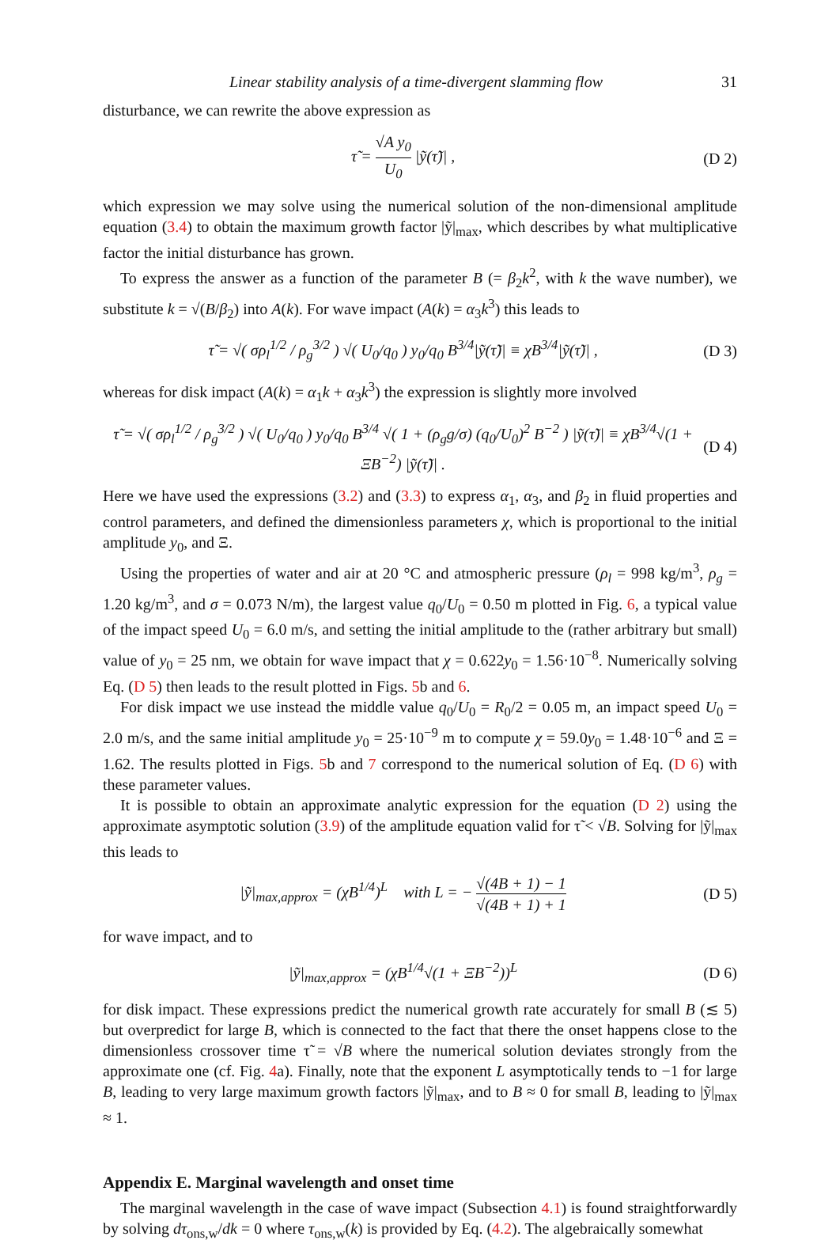Linear stability analysis of a time-divergent slamming flow 31
disturbance, we can rewrite the above expression as
τ̃ = √A y<sub>0</sub> U<sub>0</sub> |ỹ(τ̃)| , (D 2)
which expression we may solve using the numerical solution of the non-dimensional amplitude equation (3.4) to obtain the maximum growth factor |ỹ|<sub>max</sub>, which describes by what multiplicative factor the initial disturbance has grown.
To express the answer as a function of the parameter B (= β<sub>2</sub>k<sup>2</sup>, with k the wave number), we substitute k = √(B/β<sub>2</sub>) into A(k). For wave impact (A(k) = α<sub>3</sub>k<sup>3</sup>) this leads to
τ̃ = √( σρ<sub>l</sub><sup>1/2</sup> / ρ<sub>g</sub><sup>3/2</sup> ) √( U<sub>0</sub>/q<sub>0</sub> ) y<sub>0</sub>/q<sub>0</sub> B<sup>3/4</sup>|ỹ(τ̃)| ≡ χB<sup>3/4</sup>|ỹ(τ̃)| , (D 3)
whereas for disk impact (A(k) = α<sub>1</sub>k + α<sub>3</sub>k<sup>3</sup>) the expression is slightly more involved
τ̃ = √( σρ<sub>l</sub><sup>1/2</sup> / ρ<sub>g</sub><sup>3/2</sup> ) √( U<sub>0</sub>/q<sub>0</sub> ) y<sub>0</sub>/q<sub>0</sub> B<sup>3/4</sup> √( 1 + (ρ<sub>g</sub>g/σ) (q<sub>0</sub>/U<sub>0</sub>)<sup>2</sup> B<sup>−2</sup> ) |ỹ(τ̃)| ≡ χB<sup>3/4</sup>√(1 + ΞB<sup>−2</sup>) |ỹ(τ̃)| . (D 4)
Here we have used the expressions (3.2) and (3.3) to express α<sub>1</sub>, α<sub>3</sub>, and β<sub>2</sub> in fluid properties and control parameters, and defined the dimensionless parameters χ, which is proportional to the initial amplitude y<sub>0</sub>, and Ξ.
Using the properties of water and air at 20 °C and atmospheric pressure (ρ<sub>l</sub> = 998 kg/m<sup>3</sup>, ρ<sub>g</sub> = 1.20 kg/m<sup>3</sup>, and σ = 0.073 N/m), the largest value q<sub>0</sub>/U<sub>0</sub> = 0.50 m plotted in Fig. 6, a typical value of the impact speed U<sub>0</sub> = 6.0 m/s, and setting the initial amplitude to the (rather arbitrary but small) value of y<sub>0</sub> = 25 nm, we obtain for wave impact that χ = 0.622y<sub>0</sub> = 1.56·10<sup>−8</sup>. Numerically solving Eq. (D 5) then leads to the result plotted in Figs. 5b and 6.
For disk impact we use instead the middle value q<sub>0</sub>/U<sub>0</sub> = R<sub>0</sub>/2 = 0.05 m, an impact speed U<sub>0</sub> = 2.0 m/s, and the same initial amplitude y<sub>0</sub> = 25·10<sup>−9</sup> m to compute χ = 59.0y<sub>0</sub> = 1.48·10<sup>−6</sup> and Ξ = 1.62. The results plotted in Figs. 5b and 7 correspond to the numerical solution of Eq. (D 6) with these parameter values.
It is possible to obtain an approximate analytic expression for the equation (D 2) using the approximate asymptotic solution (3.9) of the amplitude equation valid for τ̃ < √B. Solving for |ỹ|<sub>max</sub> this leads to
|ỹ|<sub>max,approx</sub> = (χB<sup>1/4</sup>)<sup>L</sup> with L = − √(4B + 1) − 1 √(4B + 1) + 1 (D 5)
for wave impact, and to
|ỹ|<sub>max,approx</sub> = (χB<sup>1/4</sup>√(1 + ΞB<sup>−2</sup>))<sup>L</sup> (D 6)
for disk impact. These expressions predict the numerical growth rate accurately for small B (≲ 5) but overpredict for large B, which is connected to the fact that there the onset happens close to the dimensionless crossover time τ̃ = √B where the numerical solution deviates strongly from the approximate one (cf. Fig. 4a). Finally, note that the exponent L asymptotically tends to −1 for large B, leading to very large maximum growth factors |ỹ|<sub>max</sub>, and to B ≈ 0 for small B, leading to |ỹ|<sub>max</sub> ≈ 1.
Appendix E. Marginal wavelength and onset time
The marginal wavelength in the case of wave impact (Subsection 4.1) is found straightforwardly by solving dτ<sub>ons,w</sub>/dk = 0 where τ<sub>ons,w</sub>(k) is provided by Eq. (4.2). The algebraically somewhat